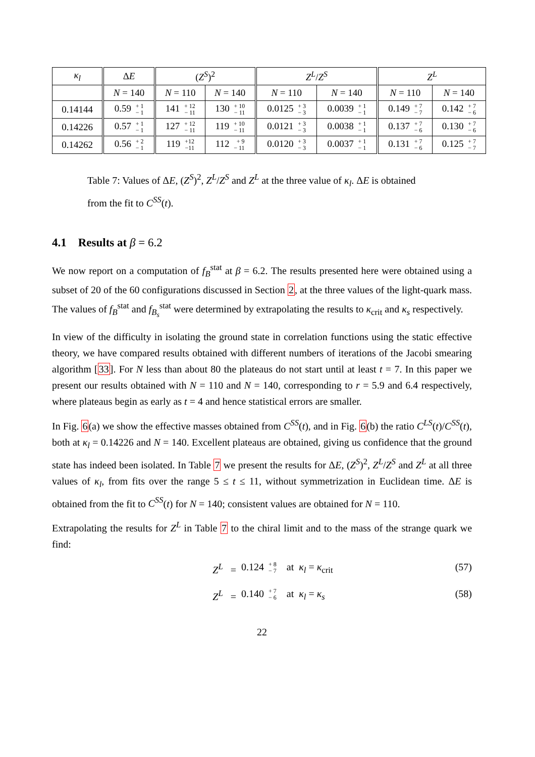| κ<sub>l</sub> | Δ E | ( Z<sup>S</sup> )<sup>2</sup> | | Z<sup>L</sup> / Z<sup>S</sup> | | Z<sup>L</sup> | |
| --- | --- | --- | --- | --- | --- | --- | --- |
| | N = 140 | N = 110 | N = 140 | N = 110 | N = 140 | N = 110 | N = 140 |
| 0.14144 | 0.59 + 1 − 1 | 141 + 12 − 11 | 130 + 10 − 11 | 0.0125 + 3 − 3 | 0.0039 + 1 − 1 | 0.149 + 7 − 7 | 0.142 + 7 − 6 |
| 0.14226 | 0.57 + 1 − 1 | 127 + 12 − 11 | 119 + 10 − 11 | 0.0121 + 3 − 3 | 0.0038 + 1 − 1 | 0.137 + 7 − 6 | 0.130 + 7 − 6 |
| 0.14262 | 0.56 + 2 − 1 | 119 +12 −11 | 112 + 9 − 11 | 0.0120 + 3 − 3 | 0.0037 + 1 − 1 | 0.131 + 7 − 6 | 0.125 + 7 − 7 |
Table 7: Values of ΔE, (Z<sup>S</sup>)<sup>2</sup>, Z<sup>L</sup>/Z<sup>S</sup> and Z<sup>L</sup> at the three value of κ<sub>l</sub>. ΔE is obtained from the fit to C<sup>SS</sup>(t).
4.1 Results at β = 6.2
We now report on a computation of f<sub>B</sub><sup>stat</sup> at β = 6.2. The results presented here were obtained using a subset of 20 of the 60 configurations discussed in Section 2, at the three values of the light-quark mass. The values of f<sub>B</sub><sup>stat</sup> and f<sub>B<sub>s</sub></sub><sup>stat</sup> were determined by extrapolating the results to κ<sub>crit</sub> and κ<sub>s</sub> respectively.
In view of the difficulty in isolating the ground state in correlation functions using the static effective theory, we have compared results obtained with different numbers of iterations of the Jacobi smearing algorithm [33]. For N less than about 80 the plateaus do not start until at least t = 7. In this paper we present our results obtained with N = 110 and N = 140, corresponding to r = 5.9 and 6.4 respectively, where plateaus begin as early as t = 4 and hence statistical errors are smaller.
In Fig. 6(a) we show the effective masses obtained from C<sup>SS</sup>(t), and in Fig. 6(b) the ratio C<sup>LS</sup>(t)/C<sup>SS</sup>(t), both at κ<sub>l</sub> = 0.14226 and N = 140. Excellent plateaus are obtained, giving us confidence that the ground state has indeed been isolated. In Table 7 we present the results for ΔE, (Z<sup>S</sup>)<sup>2</sup>, Z<sup>L</sup>/Z<sup>S</sup> and Z<sup>L</sup> at all three values of κ<sub>l</sub>, from fits over the range 5 ≤ t ≤ 11, without symmetrization in Euclidean time. ΔE is obtained from the fit to C<sup>SS</sup>(t) for N = 140; consistent values are obtained for N = 110.
Extrapolating the results for Z<sup>L</sup> in Table 7 to the chiral limit and to the mass of the strange quark we find:
Z<sup>L</sup> = 0.124 + 8
− 7 at κ<sub>l</sub> = κ<sub>crit</sub> (57)
Z<sup>L</sup> = 0.140 + 7
− 6 at κ<sub>l</sub> = κ<sub>s</sub> (58)
22